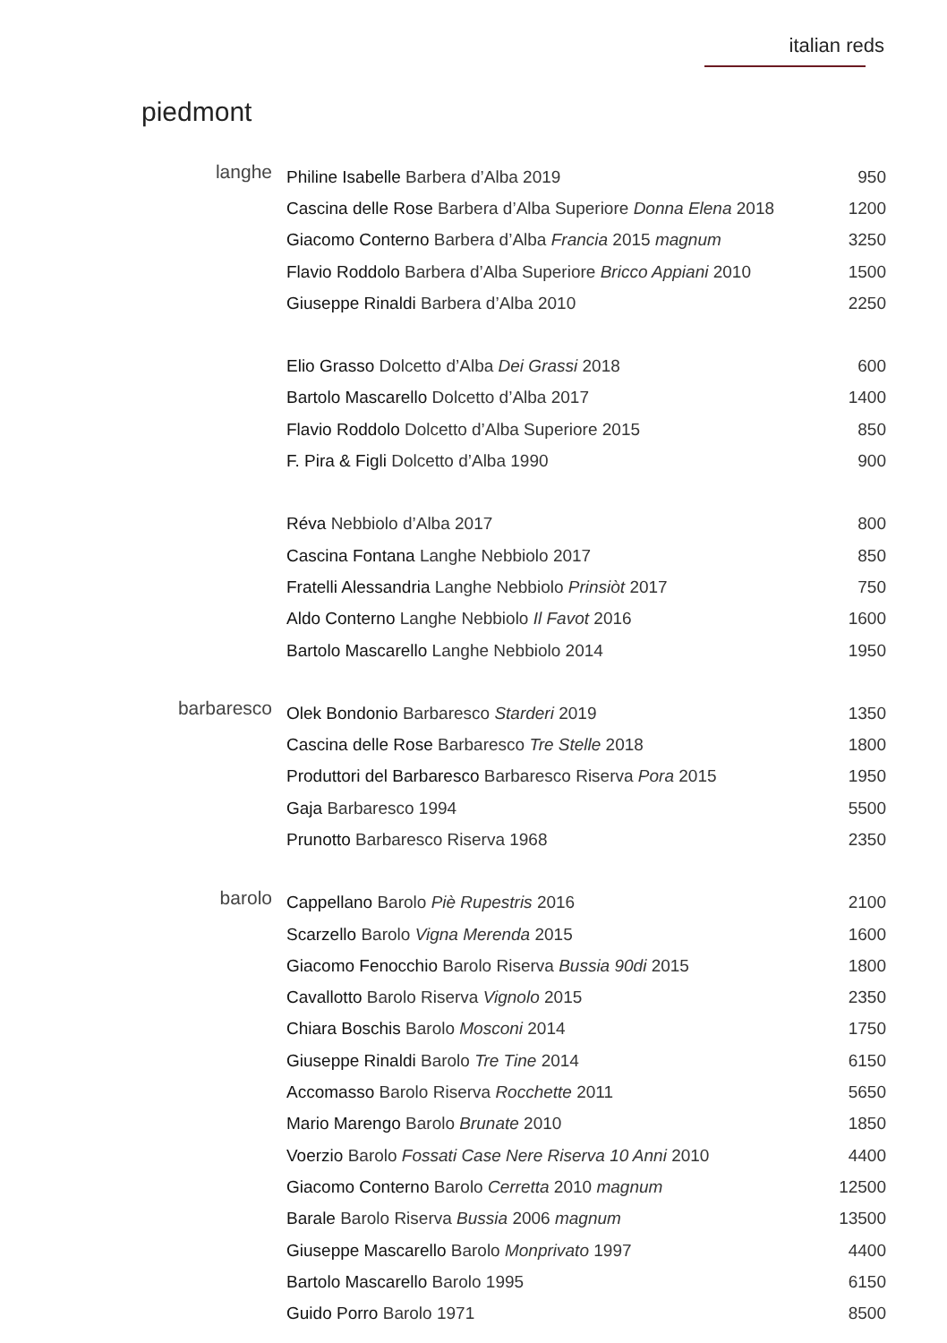italian reds
piedmont
| langhe | Philine Isabelle Barbera d’Alba 2019 | 950 |
| | Cascina delle Rose Barbera d’Alba Superiore Donna Elena 2018 | 1200 |
| | Giacomo Conterno Barbera d’Alba Francia 2015 magnum | 3250 |
| | Flavio Roddolo Barbera d’Alba Superiore Bricco Appiani 2010 | 1500 |
| | Giuseppe Rinaldi Barbera d’Alba 2010 | 2250 |
| | Elio Grasso Dolcetto d’Alba Dei Grassi 2018 | 600 |
| | Bartolo Mascarello Dolcetto d’Alba 2017 | 1400 |
| | Flavio Roddolo Dolcetto d’Alba Superiore 2015 | 850 |
| | F. Pira & Figli Dolcetto d’Alba 1990 | 900 |
| | Réva Nebbiolo d’Alba 2017 | 800 |
| | Cascina Fontana Langhe Nebbiolo 2017 | 850 |
| | Fratelli Alessandria Langhe Nebbiolo Prinsiòt 2017 | 750 |
| | Aldo Conterno Langhe Nebbiolo Il Favot 2016 | 1600 |
| | Bartolo Mascarello Langhe Nebbiolo 2014 | 1950 |
| barbaresco | Olek Bondonio Barbaresco Starderi 2019 | 1350 |
| | Cascina delle Rose Barbaresco Tre Stelle 2018 | 1800 |
| | Produttori del Barbaresco Barbaresco Riserva Pora 2015 | 1950 |
| | Gaja Barbaresco 1994 | 5500 |
| | Prunotto Barbaresco Riserva 1968 | 2350 |
| barolo | Cappellano Barolo Piè Rupestris 2016 | 2100 |
| | Scarzello Barolo Vigna Merenda 2015 | 1600 |
| | Giacomo Fenocchio Barolo Riserva Bussia 90di 2015 | 1800 |
| | Cavallotto Barolo Riserva Vignolo 2015 | 2350 |
| | Chiara Boschis Barolo Mosconi 2014 | 1750 |
| | Giuseppe Rinaldi Barolo Tre Tine 2014 | 6150 |
| | Accomasso Barolo Riserva Rocchette 2011 | 5650 |
| | Mario Marengo Barolo Brunate 2010 | 1850 |
| | Voerzio Barolo Fossati Case Nere Riserva 10 Anni 2010 | 4400 |
| | Giacomo Conterno Barolo Cerretta 2010 magnum | 12500 |
| | Barale Barolo Riserva Bussia 2006 magnum | 13500 |
| | Giuseppe Mascarello Barolo Monprivato 1997 | 4400 |
| | Bartolo Mascarello Barolo 1995 | 6150 |
| | Guido Porro Barolo 1971 | 8500 |